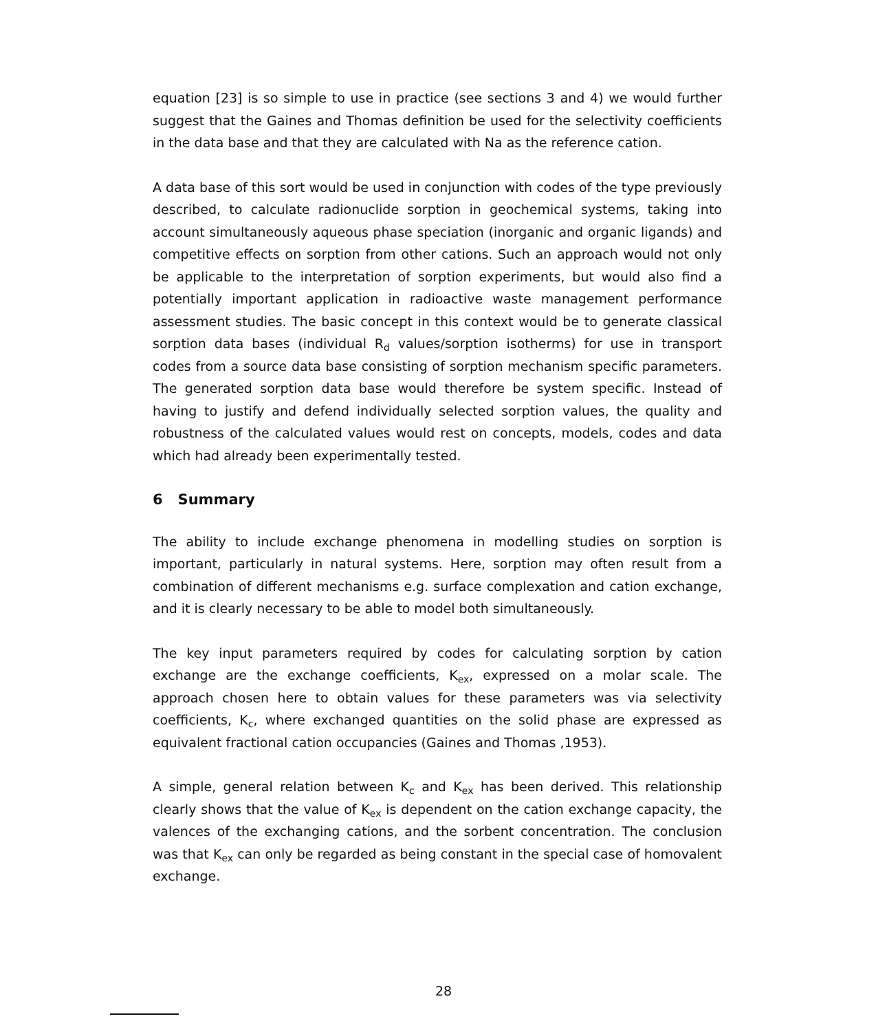equation [23] is so simple to use in practice (see sections 3 and 4) we would further suggest that the Gaines and Thomas definition be used for the selectivity coefficients in the data base and that they are calculated with Na as the reference cation.
A data base of this sort would be used in conjunction with codes of the type previously described, to calculate radionuclide sorption in geochemical systems, taking into account simultaneously aqueous phase speciation (inorganic and organic ligands) and competitive effects on sorption from other cations. Such an approach would not only be applicable to the interpretation of sorption experiments, but would also find a potentially important application in radioactive waste management performance assessment studies. The basic concept in this context would be to generate classical sorption data bases (individual R<sub>d</sub> values/sorption isotherms) for use in transport codes from a source data base consisting of sorption mechanism specific parameters. The generated sorption data base would therefore be system specific. Instead of having to justify and defend individually selected sorption values, the quality and robustness of the calculated values would rest on concepts, models, codes and data which had already been experimentally tested.
6 Summary
The ability to include exchange phenomena in modelling studies on sorption is important, particularly in natural systems. Here, sorption may often result from a combination of different mechanisms e.g. surface complexation and cation exchange, and it is clearly necessary to be able to model both simultaneously.
The key input parameters required by codes for calculating sorption by cation exchange are the exchange coefficients, K<sub>ex</sub>, expressed on a molar scale. The approach chosen here to obtain values for these parameters was via selectivity coefficients, K<sub>c</sub>, where exchanged quantities on the solid phase are expressed as equivalent fractional cation occupancies (Gaines and Thomas ,1953).
A simple, general relation between K<sub>c</sub> and K<sub>ex</sub> has been derived. This relationship clearly shows that the value of K<sub>ex</sub> is dependent on the cation exchange capacity, the valences of the exchanging cations, and the sorbent concentration. The conclusion was that K<sub>ex</sub> can only be regarded as being constant in the special case of homovalent exchange.
28